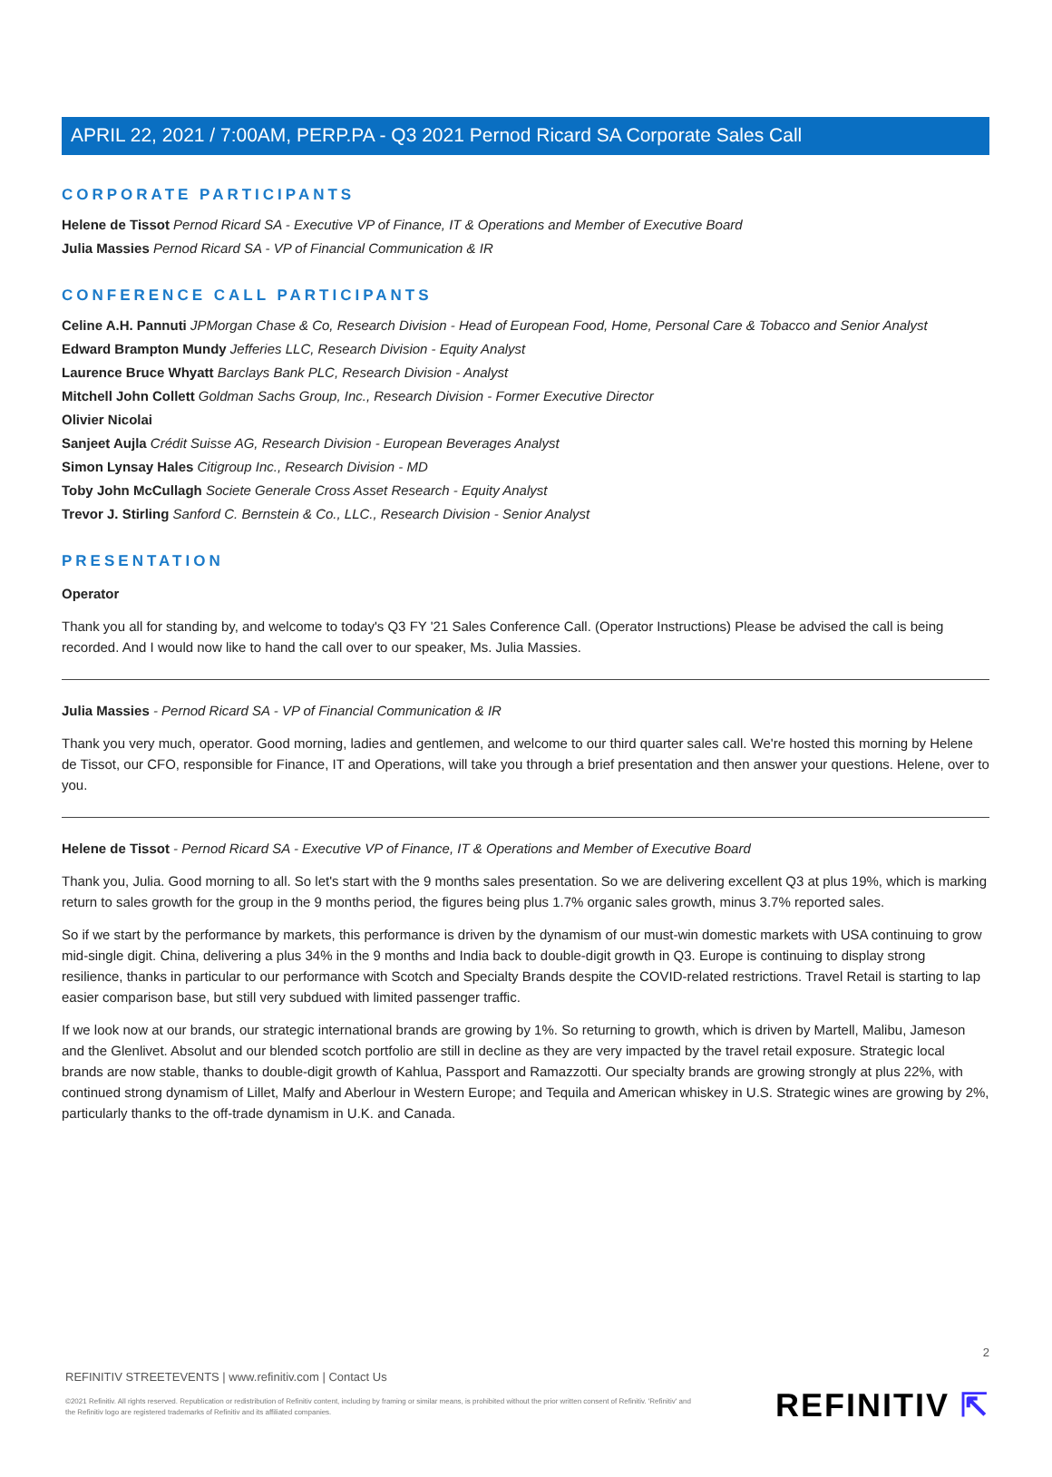APRIL 22, 2021 / 7:00AM, PERP.PA - Q3 2021 Pernod Ricard SA Corporate Sales Call
CORPORATE PARTICIPANTS
Helene de Tissot Pernod Ricard SA - Executive VP of Finance, IT & Operations and Member of Executive Board
Julia Massies Pernod Ricard SA - VP of Financial Communication & IR
CONFERENCE CALL PARTICIPANTS
Celine A.H. Pannuti JPMorgan Chase & Co, Research Division - Head of European Food, Home, Personal Care & Tobacco and Senior Analyst
Edward Brampton Mundy Jefferies LLC, Research Division - Equity Analyst
Laurence Bruce Whyatt Barclays Bank PLC, Research Division - Analyst
Mitchell John Collett Goldman Sachs Group, Inc., Research Division - Former Executive Director
Olivier Nicolai
Sanjeet Aujla Crédit Suisse AG, Research Division - European Beverages Analyst
Simon Lynsay Hales Citigroup Inc., Research Division - MD
Toby John McCullagh Societe Generale Cross Asset Research - Equity Analyst
Trevor J. Stirling Sanford C. Bernstein & Co., LLC., Research Division - Senior Analyst
PRESENTATION
Operator
Thank you all for standing by, and welcome to today's Q3 FY '21 Sales Conference Call. (Operator Instructions) Please be advised the call is being recorded. And I would now like to hand the call over to our speaker, Ms. Julia Massies.
Julia Massies - Pernod Ricard SA - VP of Financial Communication & IR
Thank you very much, operator. Good morning, ladies and gentlemen, and welcome to our third quarter sales call. We're hosted this morning by Helene de Tissot, our CFO, responsible for Finance, IT and Operations, will take you through a brief presentation and then answer your questions. Helene, over to you.
Helene de Tissot - Pernod Ricard SA - Executive VP of Finance, IT & Operations and Member of Executive Board
Thank you, Julia. Good morning to all. So let's start with the 9 months sales presentation. So we are delivering excellent Q3 at plus 19%, which is marking return to sales growth for the group in the 9 months period, the figures being plus 1.7% organic sales growth, minus 3.7% reported sales.
So if we start by the performance by markets, this performance is driven by the dynamism of our must-win domestic markets with USA continuing to grow mid-single digit. China, delivering a plus 34% in the 9 months and India back to double-digit growth in Q3. Europe is continuing to display strong resilience, thanks in particular to our performance with Scotch and Specialty Brands despite the COVID-related restrictions. Travel Retail is starting to lap easier comparison base, but still very subdued with limited passenger traffic.
If we look now at our brands, our strategic international brands are growing by 1%. So returning to growth, which is driven by Martell, Malibu, Jameson and the Glenlivet. Absolut and our blended scotch portfolio are still in decline as they are very impacted by the travel retail exposure. Strategic local brands are now stable, thanks to double-digit growth of Kahlua, Passport and Ramazzotti. Our specialty brands are growing strongly at plus 22%, with continued strong dynamism of Lillet, Malfy and Aberlour in Western Europe; and Tequila and American whiskey in U.S. Strategic wines are growing by 2%, particularly thanks to the off-trade dynamism in U.K. and Canada.
2
REFINITIV STREETEVENTS | www.refinitiv.com | Contact Us
©2021 Refinitiv. All rights reserved. Republication or redistribution of Refinitiv content, including by framing or similar means, is prohibited without the prior written consent of Refinitiv. 'Refinitiv' and the Refinitiv logo are registered trademarks of Refinitiv and its affiliated companies.
REFINITIV ⇱